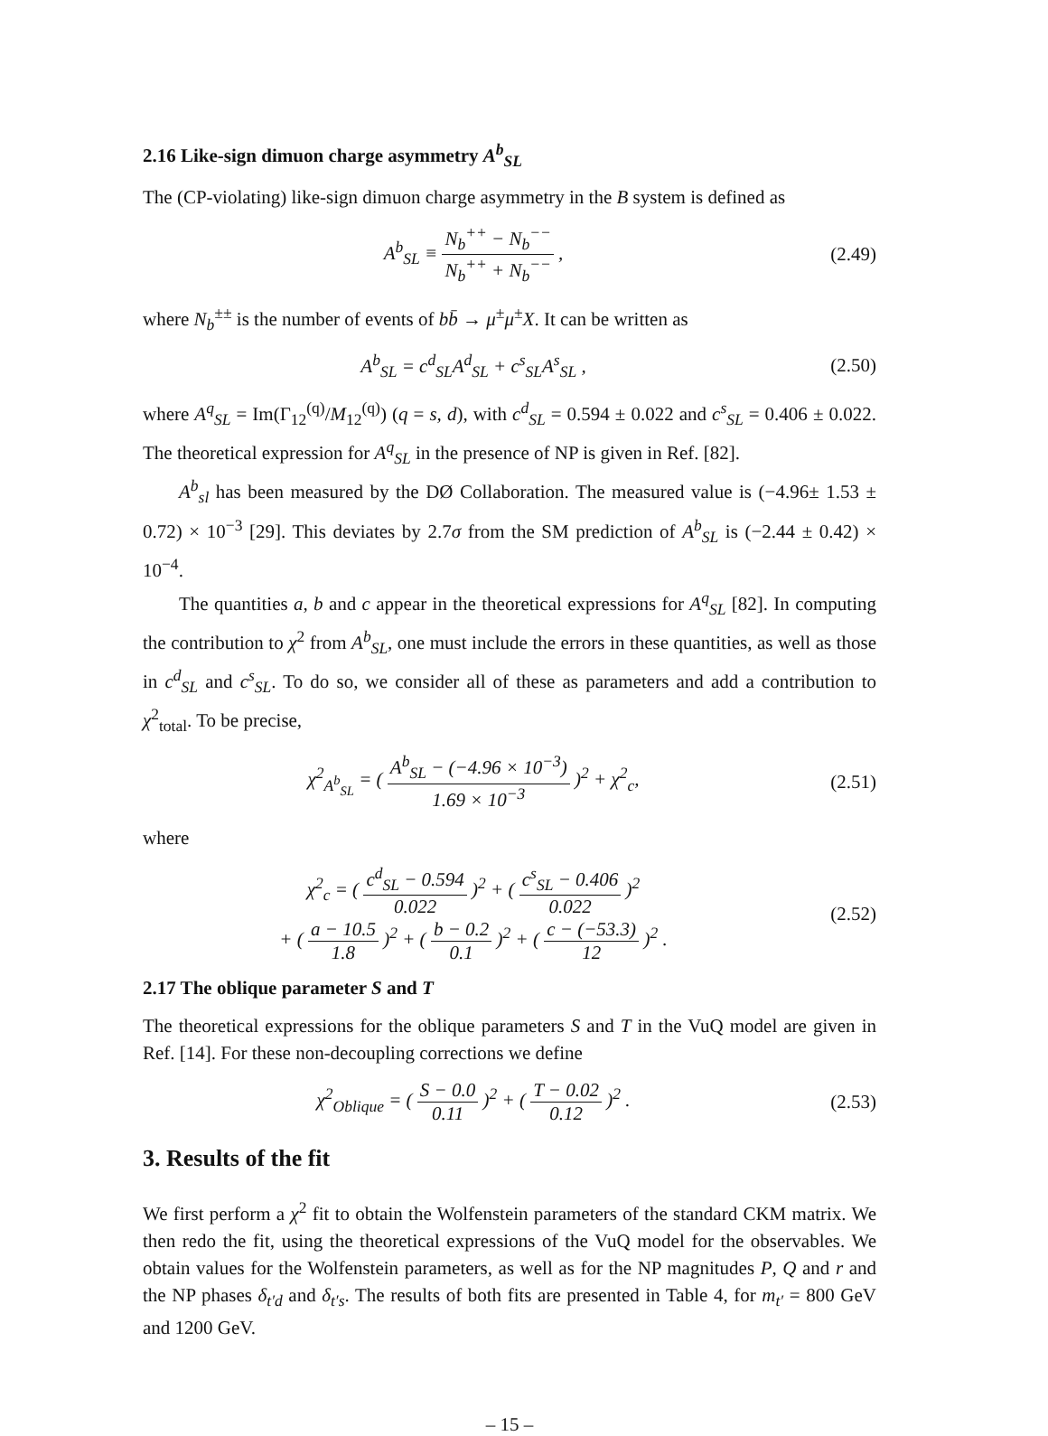2.16 Like-sign dimuon charge asymmetry A<sup>b</sup><sub>SL</sub>
The (CP-violating) like-sign dimuon charge asymmetry in the B system is defined as
A<sup>b</sup><sub>SL</sub> ≡ N<sub>b</sub><sup>++</sup> − N<sub>b</sub><sup>−−</sup> N<sub>b</sub><sup>++</sup> + N<sub>b</sub><sup>−−</sup> ,
(2.49)
where N<sub>b</sub><sup>±±</sup> is the number of events of bb̄ → μ<sup>±</sup>μ<sup>±</sup>X. It can be written as
A<sup>b</sup><sub>SL</sub> = c<sup>d</sup><sub>SL</sub>A<sup>d</sup><sub>SL</sub> + c<sup>s</sup><sub>SL</sub>A<sup>s</sup><sub>SL</sub> , (2.50)
where A<sup>q</sup><sub>SL</sub> = Im(Γ<sub>12</sub><sup>(q)</sup>/M<sub>12</sub><sup>(q)</sup>) (q = s, d), with c<sup>d</sup><sub>SL</sub> = 0.594 ± 0.022 and c<sup>s</sup><sub>SL</sub> = 0.406 ± 0.022. The theoretical expression for A<sup>q</sup><sub>SL</sub> in the presence of NP is given in Ref. [82].
A<sup>b</sup><sub>sl</sub> has been measured by the DØ Collaboration. The measured value is (−4.96± 1.53 ± 0.72) × 10<sup>−3</sup> [29]. This deviates by 2.7σ from the SM prediction of A<sup>b</sup><sub>SL</sub> is (−2.44 ± 0.42) × 10<sup>−4</sup>.
The quantities a, b and c appear in the theoretical expressions for A<sup>q</sup><sub>SL</sub> [82]. In computing the contribution to χ<sup>2</sup> from A<sup>b</sup><sub>SL</sub>, one must include the errors in these quantities, as well as those in c<sup>d</sup><sub>SL</sub> and c<sup>s</sup><sub>SL</sub>. To do so, we consider all of these as parameters and add a contribution to χ<sup>2</sup><sub>total</sub>. To be precise,
χ<sup>2</sup><sub>A<sup>b</sup><sub>SL</sub></sub> = ( A<sup>b</sup><sub>SL</sub> − (−4.96 × 10<sup>−3</sup>) 1.69 × 10<sup>−3</sup> )<sup>2</sup> + χ<sup>2</sup><sub>c</sub>,
(2.51)
where
χ<sup>2</sup><sub>c</sub> = ( c<sup>d</sup><sub>SL</sub> − 0.594 0.022 )<sup>2</sup> + ( c<sup>s</sup><sub>SL</sub> − 0.406 0.022 )<sup>2</sup>
+ ( a − 10.5 1.8 )<sup>2</sup> + ( b − 0.2 0.1 )<sup>2</sup> + ( c − (−53.3) 12 )<sup>2</sup> .
(2.52)
2.17 The oblique parameter S and T
The theoretical expressions for the oblique parameters S and T in the VuQ model are given in Ref. [14]. For these non-decoupling corrections we define
χ<sup>2</sup><sub>Oblique</sub> = ( S − 0.0 0.11 )<sup>2</sup> + ( T − 0.02 0.12 )<sup>2</sup> .
(2.53)
3. Results of the fit
We first perform a χ<sup>2</sup> fit to obtain the Wolfenstein parameters of the standard CKM matrix. We then redo the fit, using the theoretical expressions of the VuQ model for the observables. We obtain values for the Wolfenstein parameters, as well as for the NP magnitudes P, Q and r and the NP phases δ<sub>t′d</sub> and δ<sub>t′s</sub>. The results of both fits are presented in Table 4, for m<sub>t′</sub> = 800 GeV and 1200 GeV.
– 15 –